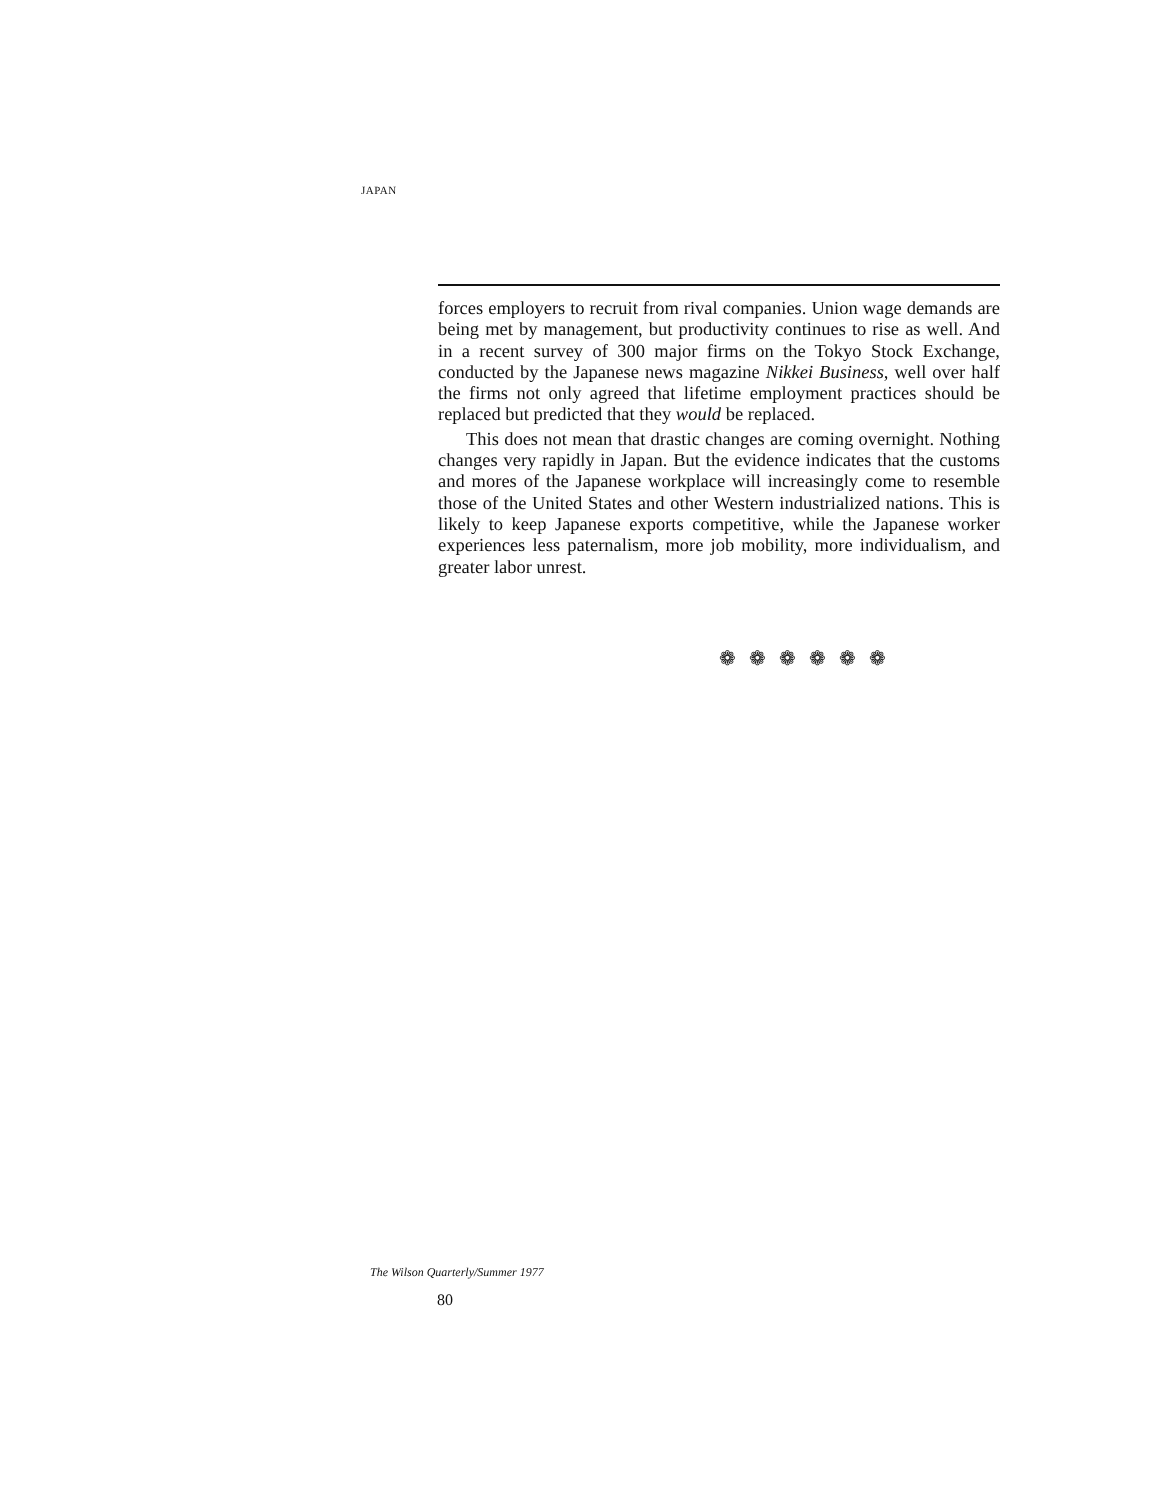JAPAN
forces employers to recruit from rival companies. Union wage demands are being met by management, but productivity continues to rise as well. And in a recent survey of 300 major firms on the Tokyo Stock Exchange, conducted by the Japanese news magazine Nikkei Business, well over half the firms not only agreed that lifetime employment practices should be replaced but predicted that they would be replaced.
This does not mean that drastic changes are coming overnight. Nothing changes very rapidly in Japan. But the evidence indicates that the customs and mores of the Japanese workplace will increasingly come to resemble those of the United States and other Western industrialized nations. This is likely to keep Japanese exports competitive, while the Japanese worker experiences less paternalism, more job mobility, more individualism, and greater labor unrest.
❁ ❁ ❁ ❁ ❁ ❁
The Wilson Quarterly/Summer 1977
80